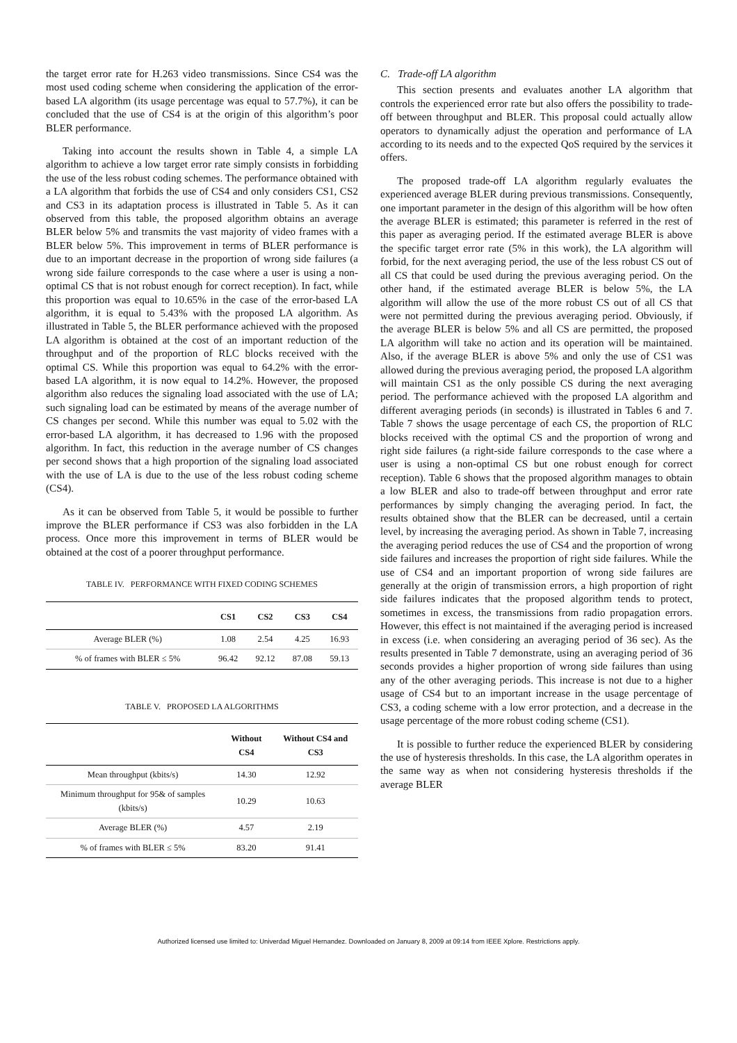the target error rate for H.263 video transmissions. Since CS4 was the most used coding scheme when considering the application of the error-based LA algorithm (its usage percentage was equal to 57.7%), it can be concluded that the use of CS4 is at the origin of this algorithm’s poor BLER performance.
Taking into account the results shown in Table 4, a simple LA algorithm to achieve a low target error rate simply consists in forbidding the use of the less robust coding schemes. The performance obtained with a LA algorithm that forbids the use of CS4 and only considers CS1, CS2 and CS3 in its adaptation process is illustrated in Table 5. As it can observed from this table, the proposed algorithm obtains an average BLER below 5% and transmits the vast majority of video frames with a BLER below 5%. This improvement in terms of BLER performance is due to an important decrease in the proportion of wrong side failures (a wrong side failure corresponds to the case where a user is using a non-optimal CS that is not robust enough for correct reception). In fact, while this proportion was equal to 10.65% in the case of the error-based LA algorithm, it is equal to 5.43% with the proposed LA algorithm. As illustrated in Table 5, the BLER performance achieved with the proposed LA algorithm is obtained at the cost of an important reduction of the throughput and of the proportion of RLC blocks received with the optimal CS. While this proportion was equal to 64.2% with the error-based LA algorithm, it is now equal to 14.2%. However, the proposed algorithm also reduces the signaling load associated with the use of LA; such signaling load can be estimated by means of the average number of CS changes per second. While this number was equal to 5.02 with the error-based LA algorithm, it has decreased to 1.96 with the proposed algorithm. In fact, this reduction in the average number of CS changes per second shows that a high proportion of the signaling load associated with the use of LA is due to the use of the less robust coding scheme (CS4).
As it can be observed from Table 5, it would be possible to further improve the BLER performance if CS3 was also forbidden in the LA process. Once more this improvement in terms of BLER would be obtained at the cost of a poorer throughput performance.
TABLE IV. PERFORMANCE WITH FIXED CODING SCHEMES
| | CS1 | CS2 | CS3 | CS4 |
| --- | --- | --- | --- | --- |
| Average BLER (%) | 1.08 | 2.54 | 4.25 | 16.93 |
| % of frames with BLER ≤ 5% | 96.42 | 92.12 | 87.08 | 59.13 |
TABLE V. PROPOSED LA ALGORITHMS
| | Without CS4 | Without CS4 and CS3 |
| --- | --- | --- |
| Mean throughput (kbits/s) | 14.30 | 12.92 |
| Minimum throughput for 95& of samples (kbits/s) | 10.29 | 10.63 |
| Average BLER (%) | 4.57 | 2.19 |
| % of frames with BLER ≤ 5% | 83.20 | 91.41 |
C. Trade-off LA algorithm
This section presents and evaluates another LA algorithm that controls the experienced error rate but also offers the possibility to trade-off between throughput and BLER. This proposal could actually allow operators to dynamically adjust the operation and performance of LA according to its needs and to the expected QoS required by the services it offers.
The proposed trade-off LA algorithm regularly evaluates the experienced average BLER during previous transmissions. Consequently, one important parameter in the design of this algorithm will be how often the average BLER is estimated; this parameter is referred in the rest of this paper as averaging period. If the estimated average BLER is above the specific target error rate (5% in this work), the LA algorithm will forbid, for the next averaging period, the use of the less robust CS out of all CS that could be used during the previous averaging period. On the other hand, if the estimated average BLER is below 5%, the LA algorithm will allow the use of the more robust CS out of all CS that were not permitted during the previous averaging period. Obviously, if the average BLER is below 5% and all CS are permitted, the proposed LA algorithm will take no action and its operation will be maintained. Also, if the average BLER is above 5% and only the use of CS1 was allowed during the previous averaging period, the proposed LA algorithm will maintain CS1 as the only possible CS during the next averaging period. The performance achieved with the proposed LA algorithm and different averaging periods (in seconds) is illustrated in Tables 6 and 7. Table 7 shows the usage percentage of each CS, the proportion of RLC blocks received with the optimal CS and the proportion of wrong and right side failures (a right-side failure corresponds to the case where a user is using a non-optimal CS but one robust enough for correct reception). Table 6 shows that the proposed algorithm manages to obtain a low BLER and also to trade-off between throughput and error rate performances by simply changing the averaging period. In fact, the results obtained show that the BLER can be decreased, until a certain level, by increasing the averaging period. As shown in Table 7, increasing the averaging period reduces the use of CS4 and the proportion of wrong side failures and increases the proportion of right side failures. While the use of CS4 and an important proportion of wrong side failures are generally at the origin of transmission errors, a high proportion of right side failures indicates that the proposed algorithm tends to protect, sometimes in excess, the transmissions from radio propagation errors. However, this effect is not maintained if the averaging period is increased in excess (i.e. when considering an averaging period of 36 sec). As the results presented in Table 7 demonstrate, using an averaging period of 36 seconds provides a higher proportion of wrong side failures than using any of the other averaging periods. This increase is not due to a higher usage of CS4 but to an important increase in the usage percentage of CS3, a coding scheme with a low error protection, and a decrease in the usage percentage of the more robust coding scheme (CS1).
It is possible to further reduce the experienced BLER by considering the use of hysteresis thresholds. In this case, the LA algorithm operates in the same way as when not considering hysteresis thresholds if the average BLER
Authorized licensed use limited to: Univerdad Miguel Hernandez. Downloaded on January 8, 2009 at 09:14 from IEEE Xplore. Restrictions apply.